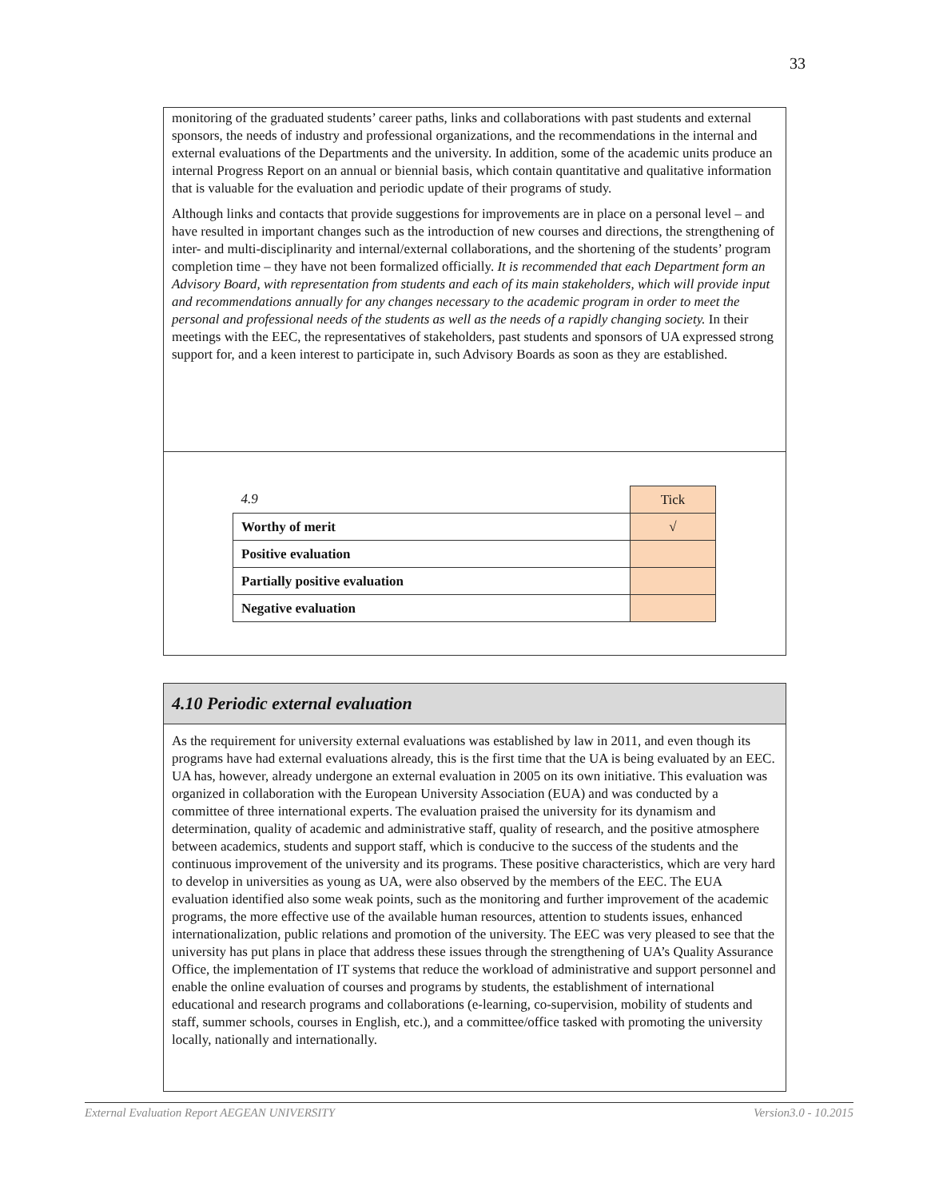33
monitoring of the graduated students’ career paths, links and collaborations with past students and external sponsors, the needs of industry and professional organizations, and the recommendations in the internal and external evaluations of the Departments and the university. In addition, some of the academic units produce an internal Progress Report on an annual or biennial basis, which contain quantitative and qualitative information that is valuable for the evaluation and periodic update of their programs of study.
Although links and contacts that provide suggestions for improvements are in place on a personal level – and have resulted in important changes such as the introduction of new courses and directions, the strengthening of inter- and multi-disciplinarity and internal/external collaborations, and the shortening of the students’ program completion time – they have not been formalized officially. It is recommended that each Department form an Advisory Board, with representation from students and each of its main stakeholders, which will provide input and recommendations annually for any changes necessary to the academic program in order to meet the personal and professional needs of the students as well as the needs of a rapidly changing society. In their meetings with the EEC, the representatives of stakeholders, past students and sponsors of UA expressed strong support for, and a keen interest to participate in, such Advisory Boards as soon as they are established.
| 4.9 | Tick |
| Worthy of merit | √ |
| Positive evaluation | |
| Partially positive evaluation | |
| Negative evaluation | |
4.10 Periodic external evaluation
As the requirement for university external evaluations was established by law in 2011, and even though its programs have had external evaluations already, this is the first time that the UA is being evaluated by an EEC. UA has, however, already undergone an external evaluation in 2005 on its own initiative. This evaluation was organized in collaboration with the European University Association (EUA) and was conducted by a committee of three international experts. The evaluation praised the university for its dynamism and determination, quality of academic and administrative staff, quality of research, and the positive atmosphere between academics, students and support staff, which is conducive to the success of the students and the continuous improvement of the university and its programs. These positive characteristics, which are very hard to develop in universities as young as UA, were also observed by the members of the EEC. The EUA evaluation identified also some weak points, such as the monitoring and further improvement of the academic programs, the more effective use of the available human resources, attention to students issues, enhanced internationalization, public relations and promotion of the university. The EEC was very pleased to see that the university has put plans in place that address these issues through the strengthening of UA’s Quality Assurance Office, the implementation of IT systems that reduce the workload of administrative and support personnel and enable the online evaluation of courses and programs by students, the establishment of international educational and research programs and collaborations (e-learning, co-supervision, mobility of students and staff, summer schools, courses in English, etc.), and a committee/office tasked with promoting the university locally, nationally and internationally.
External Evaluation Report AEGEAN UNIVERSITY Version3.0 - 10.2015